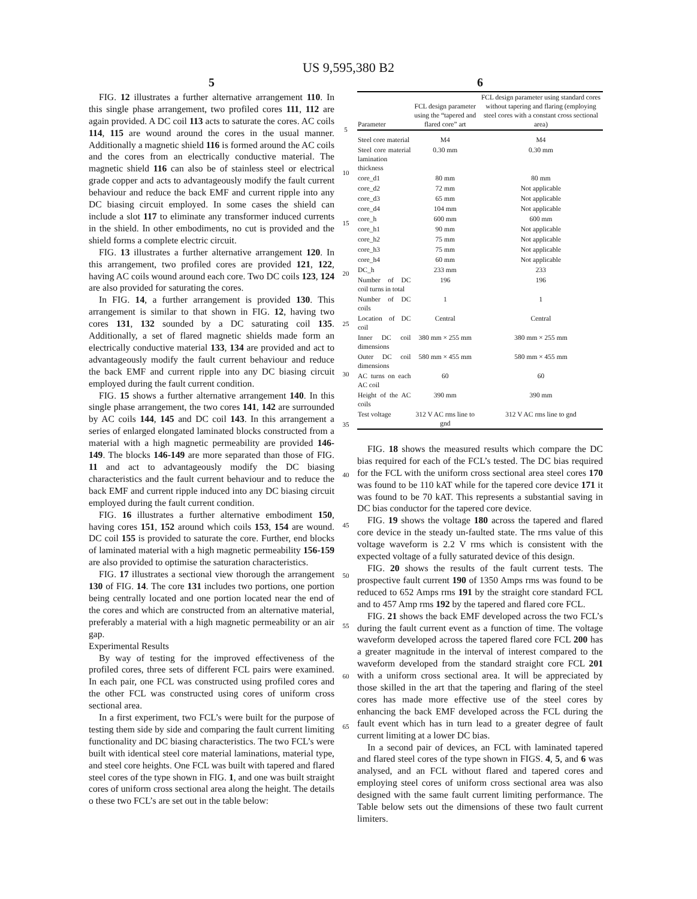US 9,595,380 B2
5
FIG. 12 illustrates a further alternative arrangement 110. In this single phase arrangement, two profiled cores 111, 112 are again provided. A DC coil 113 acts to saturate the cores. AC coils 114, 115 are wound around the cores in the usual manner. Additionally a magnetic shield 116 is formed around the AC coils and the cores from an electrically conductive material. The magnetic shield 116 can also be of stainless steel or electrical grade copper and acts to advantageously modify the fault current behaviour and reduce the back EMF and current ripple into any DC biasing circuit employed. In some cases the shield can include a slot 117 to eliminate any transformer induced currents in the shield. In other embodiments, no cut is provided and the shield forms a complete electric circuit.
FIG. 13 illustrates a further alternative arrangement 120. In this arrangement, two profiled cores are provided 121, 122, having AC coils wound around each core. Two DC coils 123, 124 are also provided for saturating the cores.
In FIG. 14, a further arrangement is provided 130. This arrangement is similar to that shown in FIG. 12, having two cores 131, 132 sounded by a DC saturating coil 135. Additionally, a set of flared magnetic shields made form an electrically conductive material 133, 134 are provided and act to advantageously modify the fault current behaviour and reduce the back EMF and current ripple into any DC biasing circuit employed during the fault current condition.
FIG. 15 shows a further alternative arrangement 140. In this single phase arrangement, the two cores 141, 142 are surrounded by AC coils 144, 145 and DC coil 143. In this arrangement a series of enlarged elongated laminated blocks constructed from a material with a high magnetic permeability are provided 146-149. The blocks 146-149 are more separated than those of FIG. 11 and act to advantageously modify the DC biasing characteristics and the fault current behaviour and to reduce the back EMF and current ripple induced into any DC biasing circuit employed during the fault current condition.
FIG. 16 illustrates a further alternative embodiment 150, having cores 151, 152 around which coils 153, 154 are wound. DC coil 155 is provided to saturate the core. Further, end blocks of laminated material with a high magnetic permeability 156-159 are also provided to optimise the saturation characteristics.
FIG. 17 illustrates a sectional view thorough the arrangement 130 of FIG. 14. The core 131 includes two portions, one portion being centrally located and one portion located near the end of the cores and which are constructed from an alternative material, preferably a material with a high magnetic permeability or an air gap.
Experimental Results
By way of testing for the improved effectiveness of the profiled cores, three sets of different FCL pairs were examined. In each pair, one FCL was constructed using profiled cores and the other FCL was constructed using cores of uniform cross sectional area.
In a first experiment, two FCL’s were built for the purpose of testing them side by side and comparing the fault current limiting functionality and DC biasing characteristics. The two FCL’s were built with identical steel core material laminations, material type, and steel core heights. One FCL was built with tapered and flared steel cores of the type shown in FIG. 1, and one was built straight cores of uniform cross sectional area along the height. The details o these two FCL’s are set out in the table below:
5
10
15
20
25
30
35
40
45
50
55
60
65
6
| Parameter | FCL design parameter using the “tapered and flared core” art | FCL design parameter using standard cores without tapering and flaring (employing steel cores with a constant cross sectional area) |
| --- | --- | --- |
| Steel core material | M4 | M4 |
| Steel core material lamination thickness | 0.30 mm | 0.30 mm |
| core_d1 | 80 mm | 80 mm |
| core_d2 | 72 mm | Not applicable |
| core_d3 | 65 mm | Not applicable |
| core_d4 | 104 mm | Not applicable |
| core_h | 600 mm | 600 mm |
| core_h1 | 90 mm | Not applicable |
| core_h2 | 75 mm | Not applicable |
| core_h3 | 75 mm | Not applicable |
| core_h4 | 60 mm | Not applicable |
| DC_h | 233 mm | 233 |
| Number of DC coil turns in total | 196 | 196 |
| Number of DC coils | 1 | 1 |
| Location of DC coil | Central | Central |
| Inner DC coil dimensions | 380 mm × 255 mm | 380 mm × 255 mm |
| Outer DC coil dimensions | 580 mm × 455 mm | 580 mm × 455 mm |
| AC turns on each AC coil | 60 | 60 |
| Height of the AC coils | 390 mm | 390 mm |
| Test voltage | 312 V AC rms line to gnd | 312 V AC rms line to gnd |
FIG. 18 shows the measured results which compare the DC bias required for each of the FCL’s tested. The DC bias required for the FCL with the uniform cross sectional area steel cores 170 was found to be 110 kAT while for the tapered core device 171 it was found to be 70 kAT. This represents a substantial saving in DC bias conductor for the tapered core device.
FIG. 19 shows the voltage 180 across the tapered and flared core device in the steady un-faulted state. The rms value of this voltage waveform is 2.2 V rms which is consistent with the expected voltage of a fully saturated device of this design.
FIG. 20 shows the results of the fault current tests. The prospective fault current 190 of 1350 Amps rms was found to be reduced to 652 Amps rms 191 by the straight core standard FCL and to 457 Amp rms 192 by the tapered and flared core FCL.
FIG. 21 shows the back EMF developed across the two FCL’s during the fault current event as a function of time. The voltage waveform developed across the tapered flared core FCL 200 has a greater magnitude in the interval of interest compared to the waveform developed from the standard straight core FCL 201 with a uniform cross sectional area. It will be appreciated by those skilled in the art that the tapering and flaring of the steel cores has made more effective use of the steel cores by enhancing the back EMF developed across the FCL during the fault event which has in turn lead to a greater degree of fault current limiting at a lower DC bias.
In a second pair of devices, an FCL with laminated tapered and flared steel cores of the type shown in FIGS. 4, 5, and 6 was analysed, and an FCL without flared and tapered cores and employing steel cores of uniform cross sectional area was also designed with the same fault current limiting performance. The Table below sets out the dimensions of these two fault current limiters.